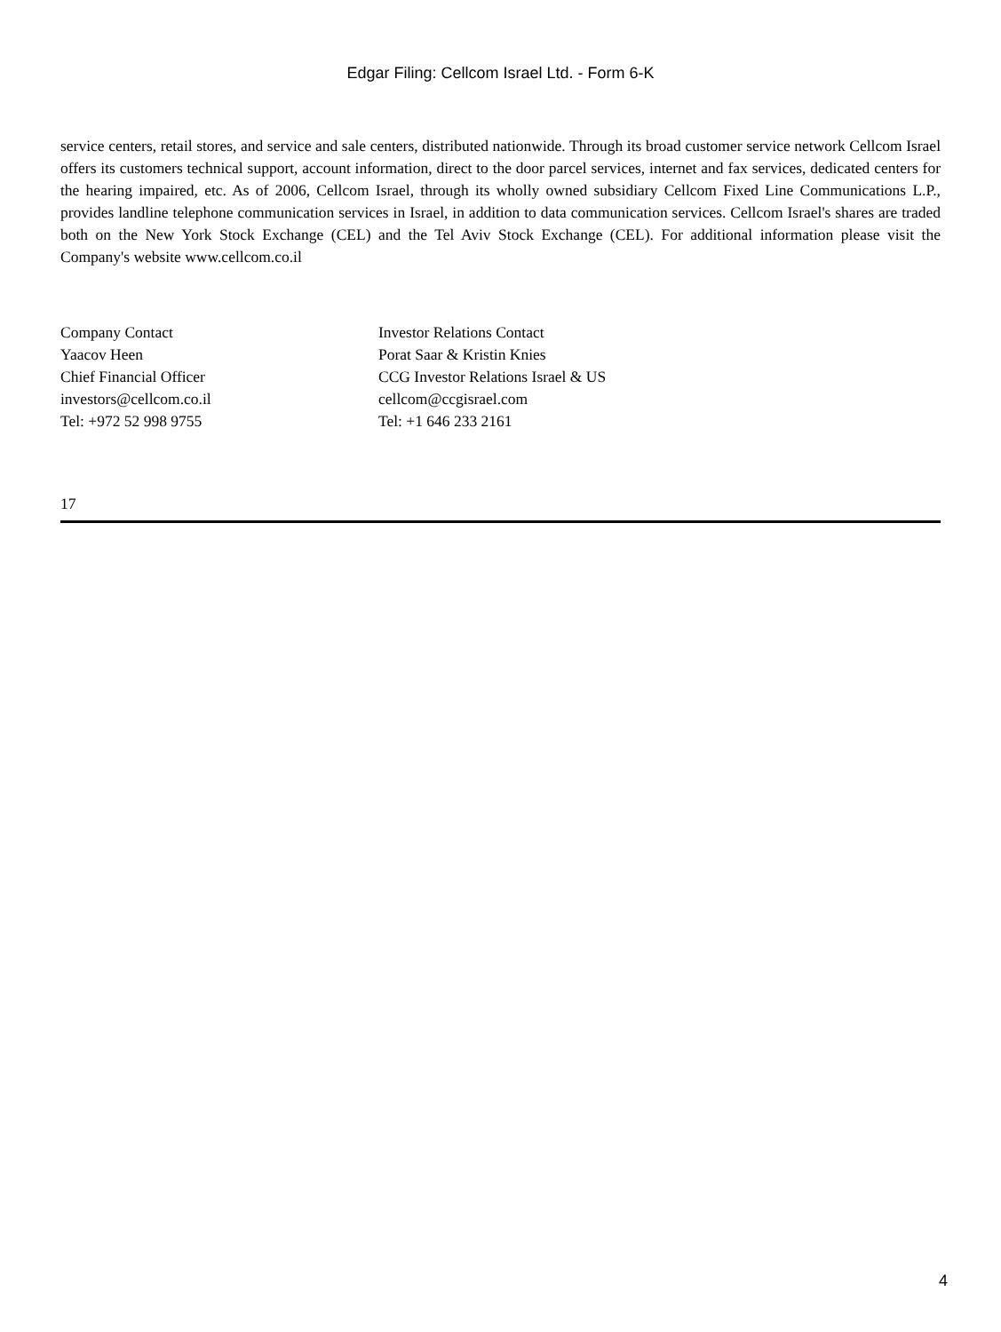Edgar Filing: Cellcom Israel Ltd. - Form 6-K
service centers, retail stores, and service and sale centers, distributed nationwide. Through its broad customer service network Cellcom Israel offers its customers technical support, account information, direct to the door parcel services, internet and fax services, dedicated centers for the hearing impaired, etc. As of 2006, Cellcom Israel, through its wholly owned subsidiary Cellcom Fixed Line Communications L.P., provides landline telephone communication services in Israel, in addition to data communication services. Cellcom Israel's shares are traded both on the New York Stock Exchange (CEL) and the Tel Aviv Stock Exchange (CEL). For additional information please visit the Company's website www.cellcom.co.il
Company Contact
Yaacov Heen
Chief Financial Officer
investors@cellcom.co.il
Tel: +972 52 998 9755
Investor Relations Contact
Porat Saar & Kristin Knies
CCG Investor Relations Israel & US
cellcom@ccgisrael.com
Tel: +1 646 233 2161
17
4